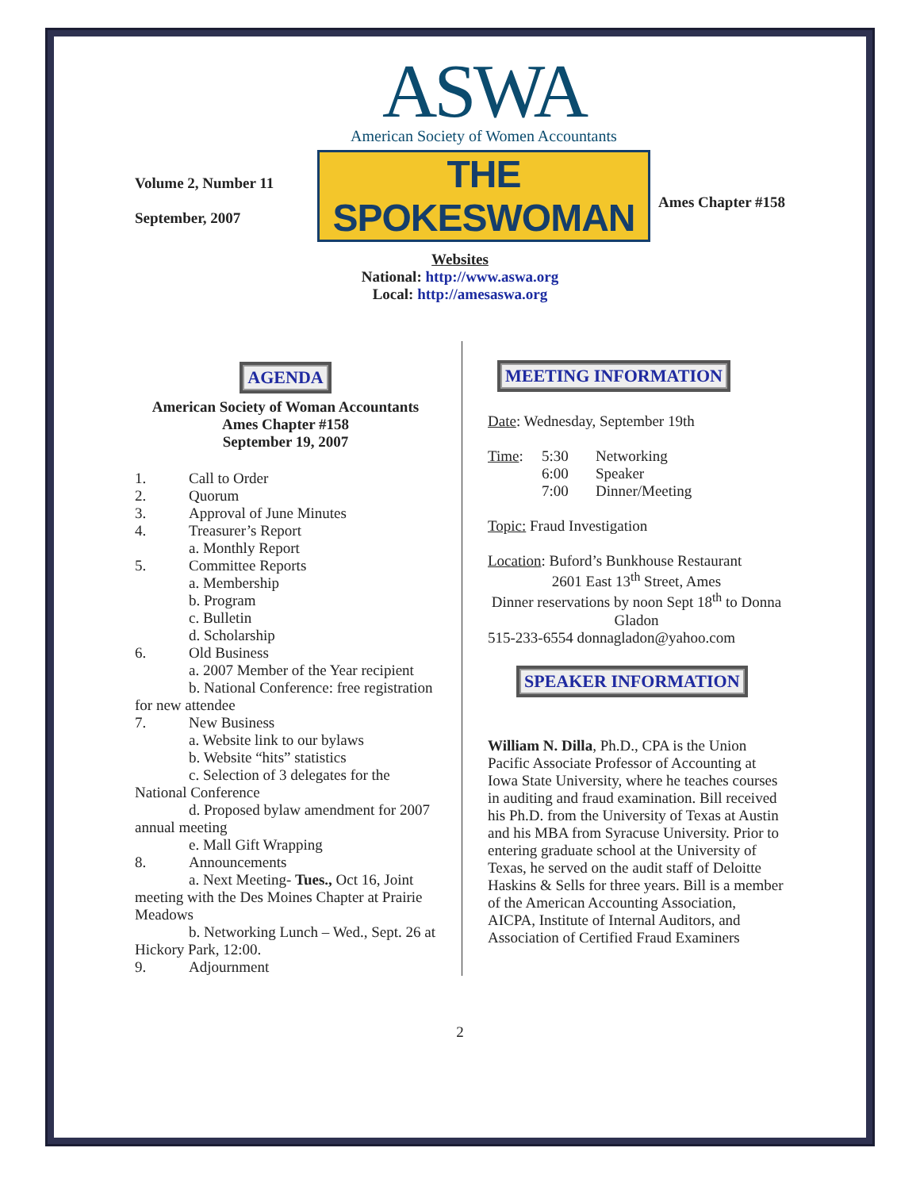Volume 2, Number 11
September, 2007
ASWA
American Society of Women Accountants
THE SPOKESWOMAN
Ames Chapter #158
Websites
National: http://www.aswa.org
Local: http://amesaswa.org
AGENDA
American Society of Woman Accountants
Ames Chapter #158
September 19, 2007
1. Call to Order
2. Quorum
3. Approval of June Minutes
4. Treasurer’s Report
a. Monthly Report
5. Committee Reports
a. Membership
b. Program
c. Bulletin
d. Scholarship
6. Old Business
a. 2007 Member of the Year recipient
b. National Conference: free registration for new attendee
7. New Business
a. Website link to our bylaws
b. Website “hits” statistics
c. Selection of 3 delegates for the National Conference
d. Proposed bylaw amendment for 2007 annual meeting
e. Mall Gift Wrapping
8. Announcements
a. Next Meeting- Tues., Oct 16, Joint meeting with the Des Moines Chapter at Prairie Meadows
b. Networking Lunch – Wed., Sept. 26 at Hickory Park, 12:00.
9. Adjournment
MEETING INFORMATION
Date: Wednesday, September 19th
Time: 5:30
6:00
7:00 Networking
Speaker
Dinner/Meeting
Topic: Fraud Investigation
Location: Buford’s Bunkhouse Restaurant
2601 East 13<sup>th</sup> Street, Ames
Dinner reservations by noon Sept 18<sup>th</sup> to Donna Gladon
515-233-6554 donnagladon@yahoo.com
SPEAKER INFORMATION
William N. Dilla, Ph.D., CPA is the Union Pacific Associate Professor of Accounting at Iowa State University, where he teaches courses in auditing and fraud examination. Bill received his Ph.D. from the University of Texas at Austin and his MBA from Syracuse University. Prior to entering graduate school at the University of Texas, he served on the audit staff of Deloitte Haskins & Sells for three years. Bill is a member of the American Accounting Association, AICPA, Institute of Internal Auditors, and Association of Certified Fraud Examiners
2